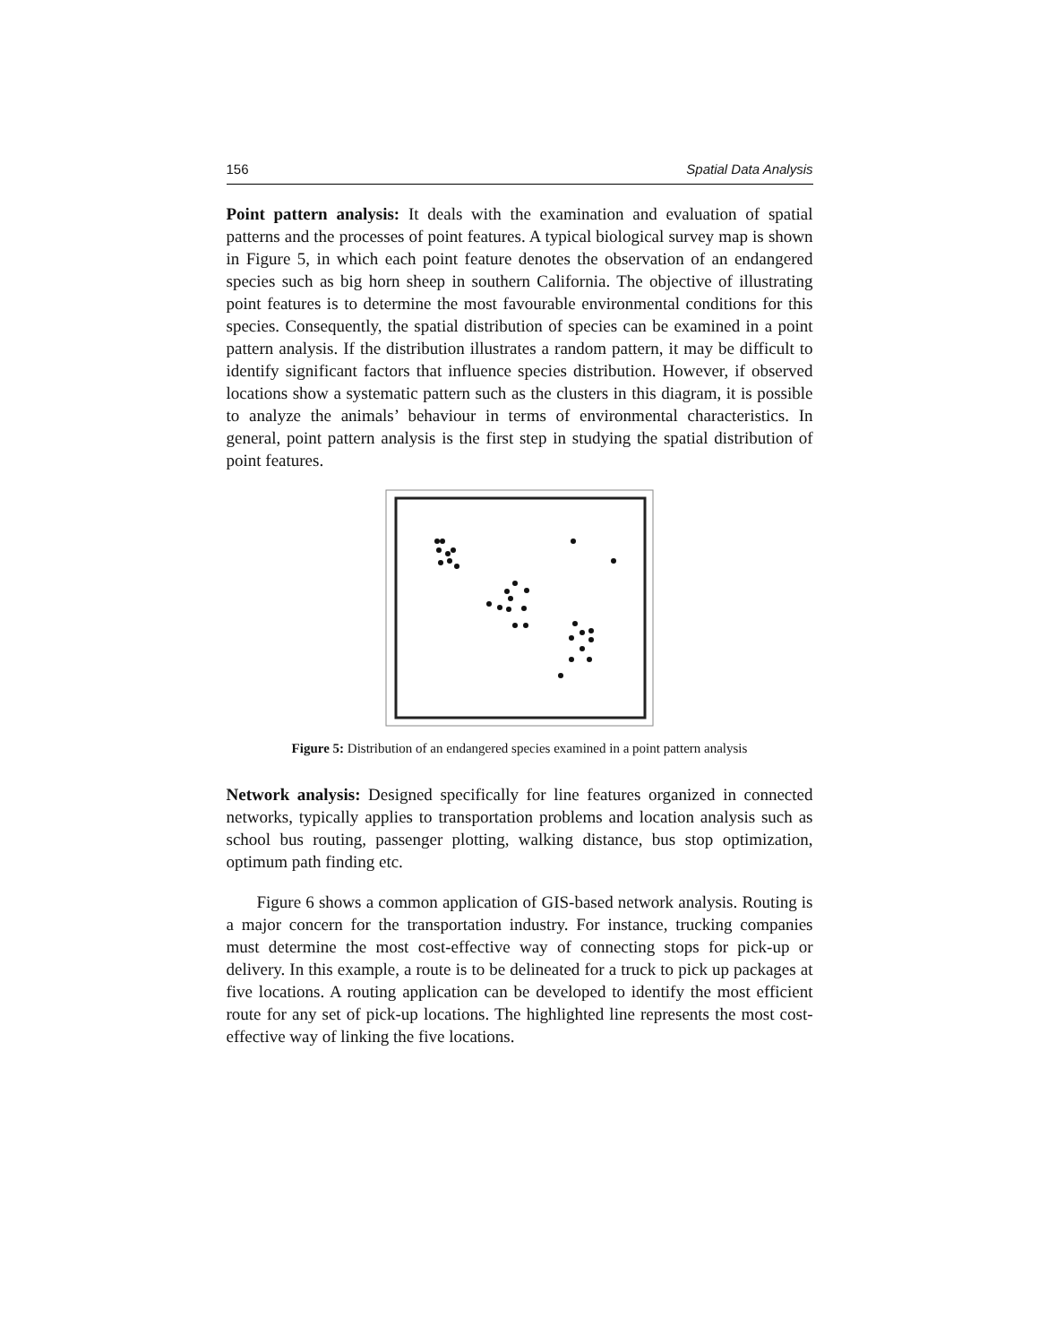156 Spatial Data Analysis
Point pattern analysis: It deals with the examination and evaluation of spatial patterns and the processes of point features. A typical biological survey map is shown in Figure 5, in which each point feature denotes the observation of an endangered species such as big horn sheep in southern California. The objective of illustrating point features is to determine the most favourable environmental conditions for this species. Consequently, the spatial distribution of species can be examined in a point pattern analysis. If the distribution illustrates a random pattern, it may be difficult to identify significant factors that influence species distribution. However, if observed locations show a systematic pattern such as the clusters in this diagram, it is possible to analyze the animals’ behaviour in terms of environmental characteristics. In general, point pattern analysis is the first step in studying the spatial distribution of point features.
Figure 5: Distribution of an endangered species examined in a point pattern analysis
Network analysis: Designed specifically for line features organized in connected networks, typically applies to transportation problems and location analysis such as school bus routing, passenger plotting, walking distance, bus stop optimization, optimum path finding etc.
Figure 6 shows a common application of GIS-based network analysis. Routing is a major concern for the transportation industry. For instance, trucking companies must determine the most cost-effective way of connecting stops for pick-up or delivery. In this example, a route is to be delineated for a truck to pick up packages at five locations. A routing application can be developed to identify the most efficient route for any set of pick-up locations. The highlighted line represents the most cost-effective way of linking the five locations.